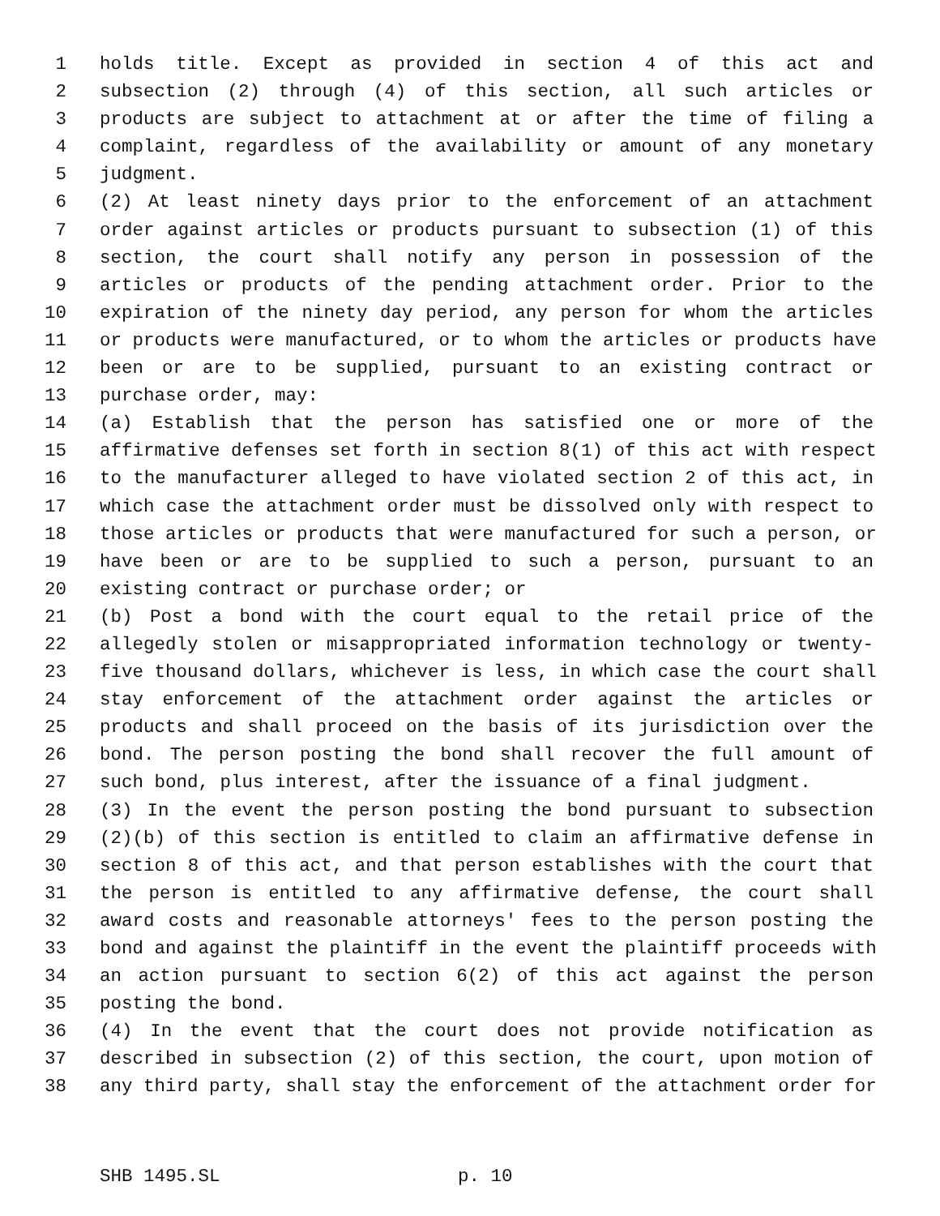1 holds title. Except as provided in section 4 of this act and
2 subsection (2) through (4) of this section, all such articles or
3 products are subject to attachment at or after the time of filing a
4 complaint, regardless of the availability or amount of any monetary
5 judgment.
6 (2) At least ninety days prior to the enforcement of an attachment
7 order against articles or products pursuant to subsection (1) of this
8 section, the court shall notify any person in possession of the
9 articles or products of the pending attachment order. Prior to the
10 expiration of the ninety day period, any person for whom the articles
11 or products were manufactured, or to whom the articles or products have
12 been or are to be supplied, pursuant to an existing contract or
13 purchase order, may:
14 (a) Establish that the person has satisfied one or more of the
15 affirmative defenses set forth in section 8(1) of this act with respect
16 to the manufacturer alleged to have violated section 2 of this act, in
17 which case the attachment order must be dissolved only with respect to
18 those articles or products that were manufactured for such a person, or
19 have been or are to be supplied to such a person, pursuant to an
20 existing contract or purchase order; or
21 (b) Post a bond with the court equal to the retail price of the
22 allegedly stolen or misappropriated information technology or twenty-
23 five thousand dollars, whichever is less, in which case the court shall
24 stay enforcement of the attachment order against the articles or
25 products and shall proceed on the basis of its jurisdiction over the
26 bond. The person posting the bond shall recover the full amount of
27 such bond, plus interest, after the issuance of a final judgment.
28 (3) In the event the person posting the bond pursuant to subsection
29 (2)(b) of this section is entitled to claim an affirmative defense in
30 section 8 of this act, and that person establishes with the court that
31 the person is entitled to any affirmative defense, the court shall
32 award costs and reasonable attorneys' fees to the person posting the
33 bond and against the plaintiff in the event the plaintiff proceeds with
34 an action pursuant to section 6(2) of this act against the person
35 posting the bond.
36 (4) In the event that the court does not provide notification as
37 described in subsection (2) of this section, the court, upon motion of
38 any third party, shall stay the enforcement of the attachment order for
SHB 1495.SL p. 10